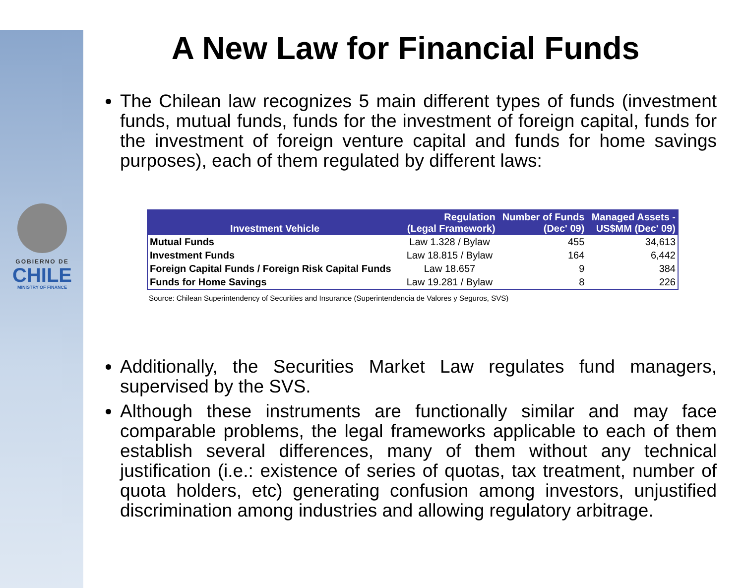GOBIERNO DE
CHILE
MINISTRY OF FINANCE
A New Law for Financial Funds
The Chilean law recognizes 5 main different types of funds (investment funds, mutual funds, funds for the investment of foreign capital, funds for the investment of foreign venture capital and funds for home savings purposes), each of them regulated by different laws:
| Investment Vehicle | Regulation (Legal Framework) | Number of Funds (Dec' 09) | Managed Assets - US$MM (Dec' 09) |
| --- | --- | --- | --- |
| Mutual Funds | Law 1.328 / Bylaw | 455 | 34,613 |
| Investment Funds | Law 18.815 / Bylaw | 164 | 6,442 |
| Foreign Capital Funds / Foreign Risk Capital Funds | Law 18.657 | 9 | 384 |
| Funds for Home Savings | Law 19.281 / Bylaw | 8 | 226 |
Source: Chilean Superintendency of Securities and Insurance (Superintendencia de Valores y Seguros, SVS)
Additionally, the Securities Market Law regulates fund managers, supervised by the SVS.
Although these instruments are functionally similar and may face comparable problems, the legal frameworks applicable to each of them establish several differences, many of them without any technical justification (i.e.: existence of series of quotas, tax treatment, number of quota holders, etc) generating confusion among investors, unjustified discrimination among industries and allowing regulatory arbitrage.